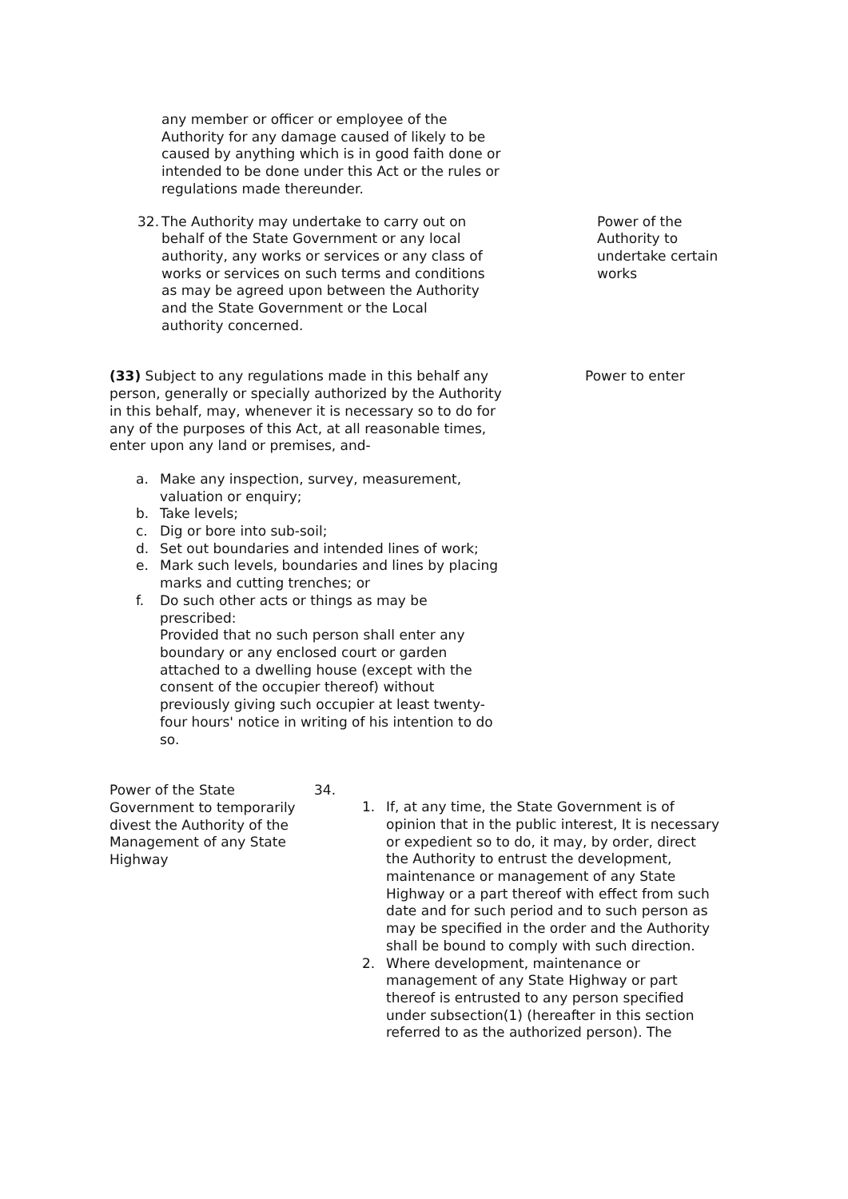any member or officer or employee of the Authority for any damage caused of likely to be caused by anything which is in good faith done or intended to be done under this Act or the rules or regulations made thereunder.
32. The Authority may undertake to carry out on behalf of the State Government or any local authority, any works or services or any class of works or services on such terms and conditions as may be agreed upon between the Authority and the State Government or the Local authority concerned.
Power of the Authority to undertake certain works
(33) Subject to any regulations made in this behalf any person, generally or specially authorized by the Authority in this behalf, may, whenever it is necessary so to do for any of the purposes of this Act, at all reasonable times, enter upon any land or premises, and-
Power to enter
a. Make any inspection, survey, measurement, valuation or enquiry;
b. Take levels;
c. Dig or bore into sub-soil;
d. Set out boundaries and intended lines of work;
e. Mark such levels, boundaries and lines by placing marks and cutting trenches; or
f. Do such other acts or things as may be prescribed:
Provided that no such person shall enter any boundary or any enclosed court or garden attached to a dwelling house (except with the consent of the occupier thereof) without previously giving such occupier at least twenty-four hours' notice in writing of his intention to do so.
Power of the State Government to temporarily divest the Authority of the Management of any State Highway
34.
1. If, at any time, the State Government is of opinion that in the public interest, It is necessary or expedient so to do, it may, by order, direct the Authority to entrust the development, maintenance or management of any State Highway or a part thereof with effect from such date and for such period and to such person as may be specified in the order and the Authority shall be bound to comply with such direction.
2. Where development, maintenance or management of any State Highway or part thereof is entrusted to any person specified under subsection(1) (hereafter in this section referred to as the authorized person). The